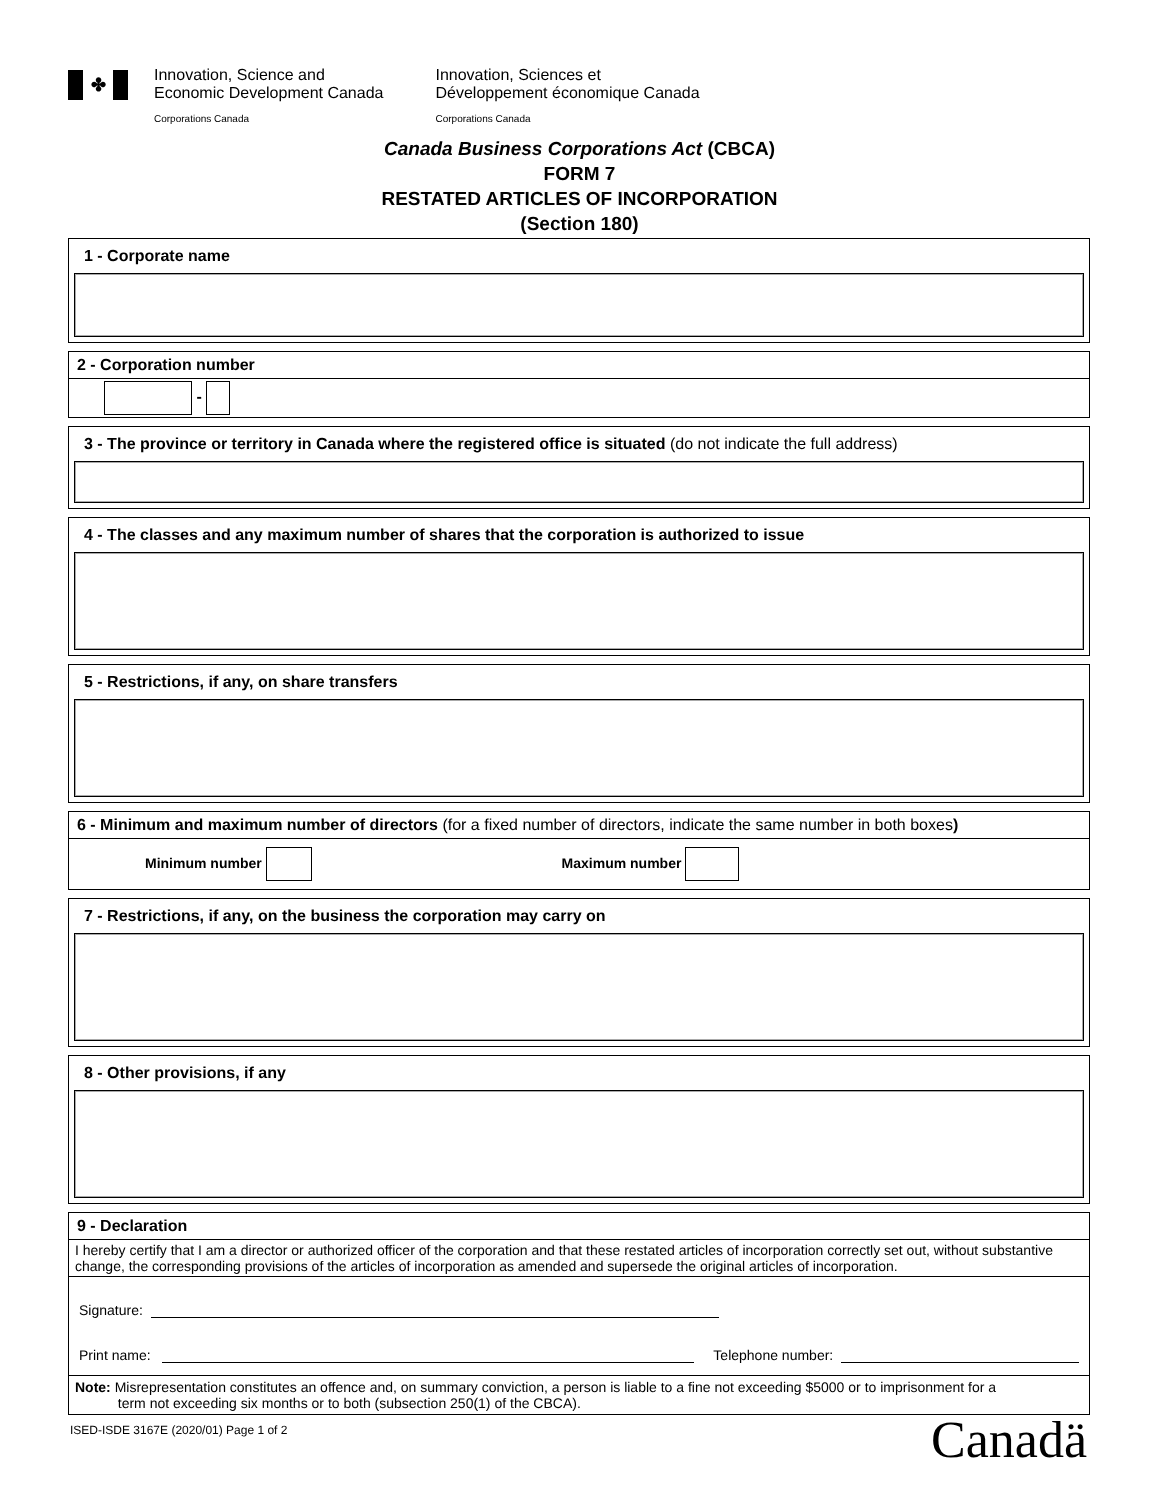✤
Innovation, Science and
Economic Development Canada
Corporations Canada
Innovation, Sciences et
Développement économique Canada
Corporations Canada
Canada Business Corporations Act (CBCA)
FORM 7
RESTATED ARTICLES OF INCORPORATION
(Section 180)
1 - Corporate name
2 - Corporation number
-
3 - The province or territory in Canada where the registered office is situated (do not indicate the full address)
4 - The classes and any maximum number of shares that the corporation is authorized to issue
5 - Restrictions, if any, on share transfers
6 - Minimum and maximum number of directors (for a fixed number of directors, indicate the same number in both boxes)
Minimum number Maximum number
7 - Restrictions, if any, on the business the corporation may carry on
8 - Other provisions, if any
9 - Declaration
I hereby certify that I am a director or authorized officer of the corporation and that these restated articles of incorporation correctly set out, without substantive change, the corresponding provisions of the articles of incorporation as amended and supersede the original articles of incorporation.
Signature:
Print name: Telephone number:
Note: Misrepresentation constitutes an offence and, on summary conviction, a person is liable to a fine not exceeding $5000 or to imprisonment for a
term not exceeding six months or to both (subsection 250(1) of the CBCA).
ISED-ISDE 3167E (2020/01) Page 1 of 2
Canadä